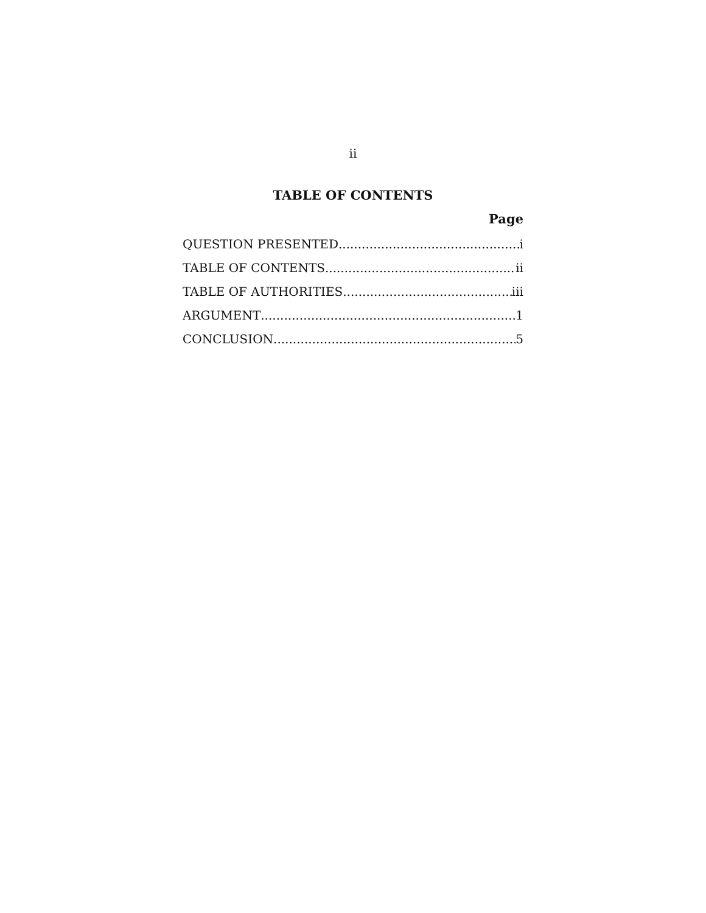ii
TABLE OF CONTENTS
Page
QUESTION PRESENTED i
TABLE OF CONTENTS ii
TABLE OF AUTHORITIES iii
ARGUMENT 1
CONCLUSION 5